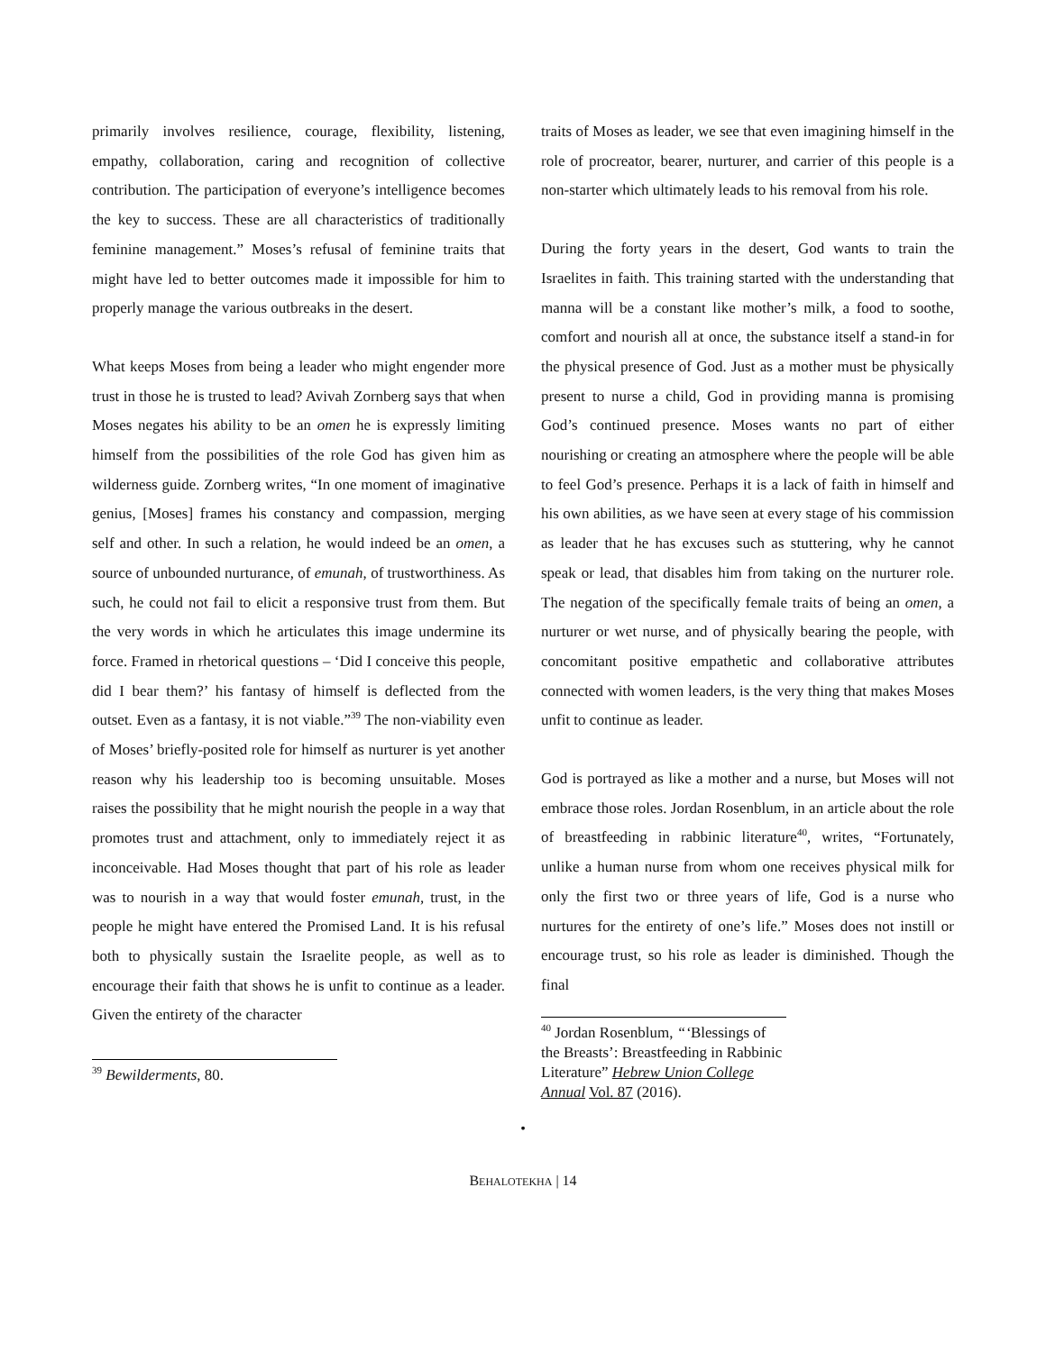primarily involves resilience, courage, flexibility, listening, empathy, collaboration, caring and recognition of collective contribution. The participation of everyone’s intelligence becomes the key to success. These are all characteristics of traditionally feminine management.” Moses’s refusal of feminine traits that might have led to better outcomes made it impossible for him to properly manage the various outbreaks in the desert.
What keeps Moses from being a leader who might engender more trust in those he is trusted to lead? Avivah Zornberg says that when Moses negates his ability to be an omen he is expressly limiting himself from the possibilities of the role God has given him as wilderness guide. Zornberg writes, “In one moment of imaginative genius, [Moses] frames his constancy and compassion, merging self and other. In such a relation, he would indeed be an omen, a source of unbounded nurturance, of emunah, of trustworthiness. As such, he could not fail to elicit a responsive trust from them. But the very words in which he articulates this image undermine its force. Framed in rhetorical questions – ‘Did I conceive this people, did I bear them?’ his fantasy of himself is deflected from the outset. Even as a fantasy, it is not viable.”<sup>39</sup> The non-viability even of Moses’ briefly-posited role for himself as nurturer is yet another reason why his leadership too is becoming unsuitable. Moses raises the possibility that he might nourish the people in a way that promotes trust and attachment, only to immediately reject it as inconceivable. Had Moses thought that part of his role as leader was to nourish in a way that would foster emunah, trust, in the people he might have entered the Promised Land. It is his refusal both to physically sustain the Israelite people, as well as to encourage their faith that shows he is unfit to continue as a leader. Given the entirety of the character
<sup>39</sup> Bewilderments, 80.
traits of Moses as leader, we see that even imagining himself in the role of procreator, bearer, nurturer, and carrier of this people is a non-starter which ultimately leads to his removal from his role.
During the forty years in the desert, God wants to train the Israelites in faith. This training started with the understanding that manna will be a constant like mother’s milk, a food to soothe, comfort and nourish all at once, the substance itself a stand-in for the physical presence of God. Just as a mother must be physically present to nurse a child, God in providing manna is promising God’s continued presence. Moses wants no part of either nourishing or creating an atmosphere where the people will be able to feel God’s presence. Perhaps it is a lack of faith in himself and his own abilities, as we have seen at every stage of his commission as leader that he has excuses such as stuttering, why he cannot speak or lead, that disables him from taking on the nurturer role. The negation of the specifically female traits of being an omen, a nurturer or wet nurse, and of physically bearing the people, with concomitant positive empathetic and collaborative attributes connected with women leaders, is the very thing that makes Moses unfit to continue as leader.
God is portrayed as like a mother and a nurse, but Moses will not embrace those roles. Jordan Rosenblum, in an article about the role of breastfeeding in rabbinic literature<sup>40</sup>, writes, “Fortunately, unlike a human nurse from whom one receives physical milk for only the first two or three years of life, God is a nurse who nurtures for the entirety of one’s life.” Moses does not instill or encourage trust, so his role as leader is diminished. Though the final
<sup>40</sup> Jordan Rosenblum, “‘Blessings of the Breasts’: Breastfeeding in Rabbinic Literature” Hebrew Union College Annual Vol. 87 (2016).
•
BEHALOTEKHA | 14